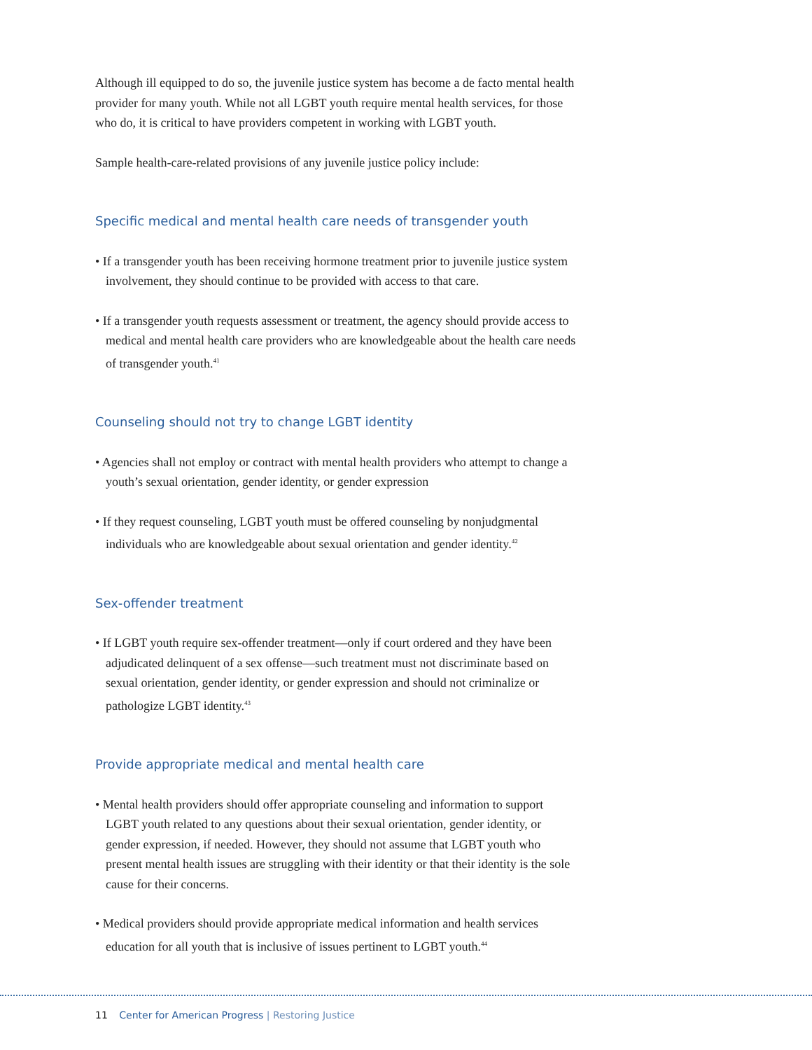Although ill equipped to do so, the juvenile justice system has become a de facto mental health provider for many youth. While not all LGBT youth require mental health services, for those who do, it is critical to have providers competent in working with LGBT youth.
Sample health-care-related provisions of any juvenile justice policy include:
Specific medical and mental health care needs of transgender youth
• If a transgender youth has been receiving hormone treatment prior to juvenile justice system involvement, they should continue to be provided with access to that care.
• If a transgender youth requests assessment or treatment, the agency should provide access to medical and mental health care providers who are knowledgeable about the health care needs of transgender youth.<sup>41</sup>
Counseling should not try to change LGBT identity
• Agencies shall not employ or contract with mental health providers who attempt to change a youth’s sexual orientation, gender identity, or gender expression
• If they request counseling, LGBT youth must be offered counseling by nonjudgmental individuals who are knowledgeable about sexual orientation and gender identity.<sup>42</sup>
Sex-offender treatment
• If LGBT youth require sex-offender treatment—only if court ordered and they have been adjudicated delinquent of a sex offense—such treatment must not discriminate based on sexual orientation, gender identity, or gender expression and should not criminalize or pathologize LGBT identity.<sup>43</sup>
Provide appropriate medical and mental health care
• Mental health providers should offer appropriate counseling and information to support LGBT youth related to any questions about their sexual orientation, gender identity, or gender expression, if needed. However, they should not assume that LGBT youth who present mental health issues are struggling with their identity or that their identity is the sole cause for their concerns.
• Medical providers should provide appropriate medical information and health services education for all youth that is inclusive of issues pertinent to LGBT youth.<sup>44</sup>
11 Center for American Progress | Restoring Justice